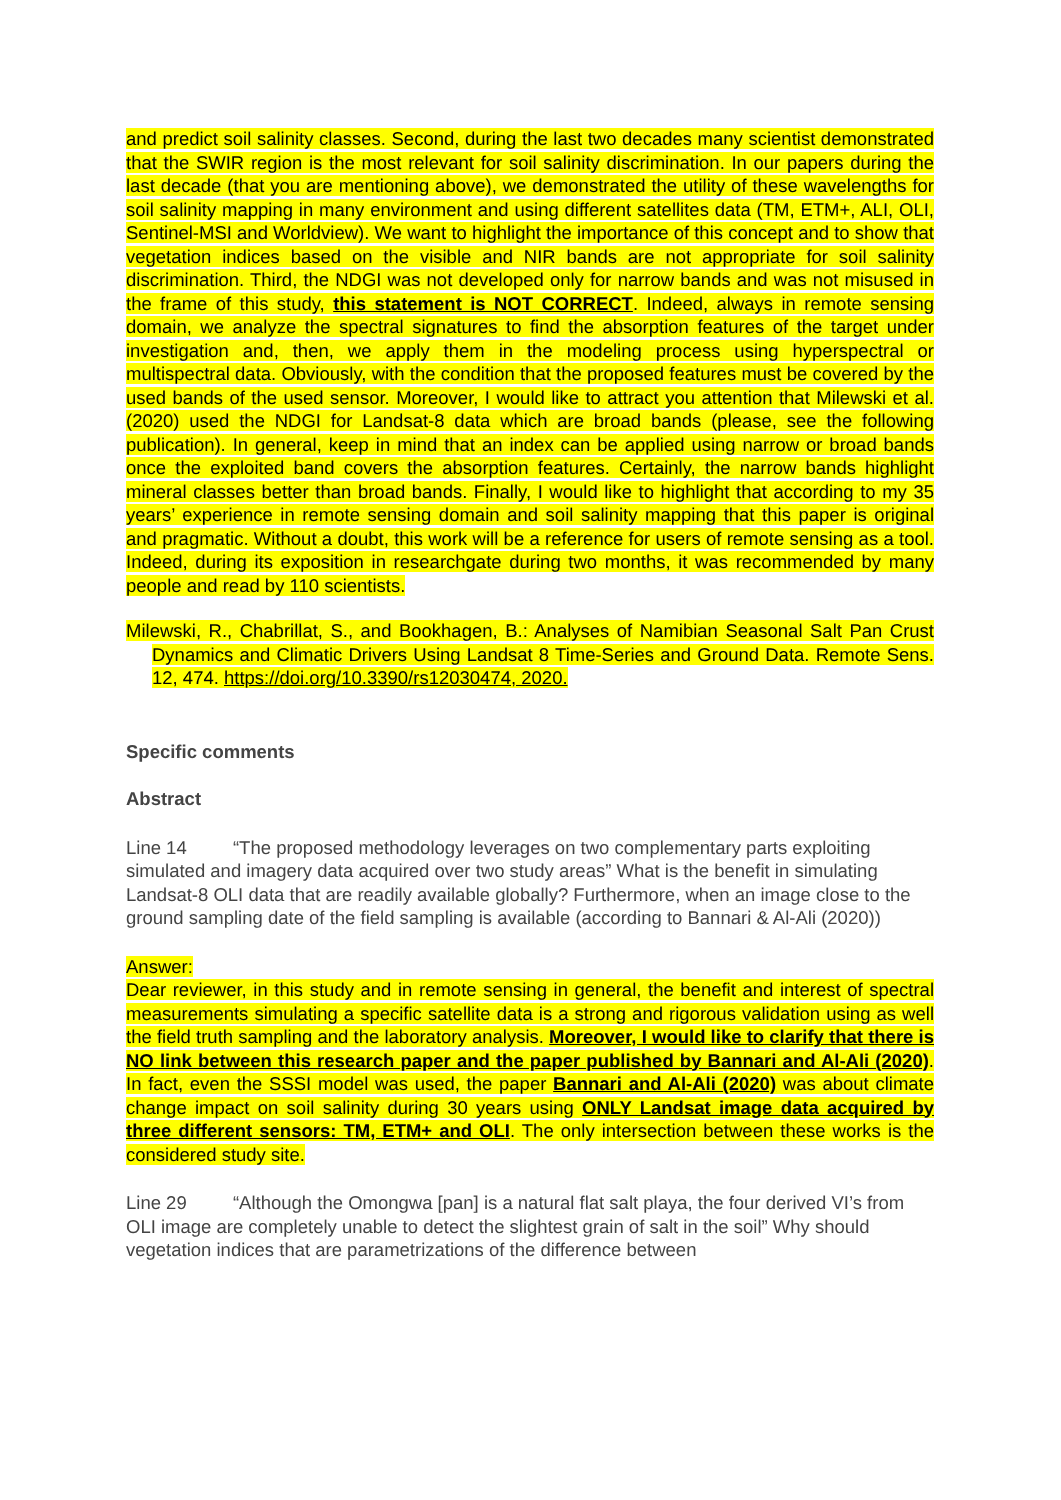and predict soil salinity classes. Second, during the last two decades many scientist demonstrated that the SWIR region is the most relevant for soil salinity discrimination. In our papers during the last decade (that you are mentioning above), we demonstrated the utility of these wavelengths for soil salinity mapping in many environment and using different satellites data (TM, ETM+, ALI, OLI, Sentinel-MSI and Worldview). We want to highlight the importance of this concept and to show that vegetation indices based on the visible and NIR bands are not appropriate for soil salinity discrimination. Third, the NDGI was not developed only for narrow bands and was not misused in the frame of this study, this statement is NOT CORRECT. Indeed, always in remote sensing domain, we analyze the spectral signatures to find the absorption features of the target under investigation and, then, we apply them in the modeling process using hyperspectral or multispectral data. Obviously, with the condition that the proposed features must be covered by the used bands of the used sensor. Moreover, I would like to attract you attention that Milewski et al. (2020) used the NDGI for Landsat-8 data which are broad bands (please, see the following publication). In general, keep in mind that an index can be applied using narrow or broad bands once the exploited band covers the absorption features. Certainly, the narrow bands highlight mineral classes better than broad bands. Finally, I would like to highlight that according to my 35 years’ experience in remote sensing domain and soil salinity mapping that this paper is original and pragmatic. Without a doubt, this work will be a reference for users of remote sensing as a tool. Indeed, during its exposition in researchgate during two months, it was recommended by many people and read by 110 scientists.
Milewski, R., Chabrillat, S., and Bookhagen, B.: Analyses of Namibian Seasonal Salt Pan Crust Dynamics and Climatic Drivers Using Landsat 8 Time-Series and Ground Data. Remote Sens. 12, 474. https://doi.org/10.3390/rs12030474, 2020.
Specific comments
Abstract
Line 14 “The proposed methodology leverages on two complementary parts exploiting simulated and imagery data acquired over two study areas” What is the benefit in simulating Landsat-8 OLI data that are readily available globally? Furthermore, when an image close to the ground sampling date of the field sampling is available (according to Bannari & Al-Ali (2020))
Answer:
Dear reviewer, in this study and in remote sensing in general, the benefit and interest of spectral measurements simulating a specific satellite data is a strong and rigorous validation using as well the field truth sampling and the laboratory analysis. Moreover, I would like to clarify that there is NO link between this research paper and the paper published by Bannari and Al-Ali (2020). In fact, even the SSSI model was used, the paper Bannari and Al-Ali (2020) was about climate change impact on soil salinity during 30 years using ONLY Landsat image data acquired by three different sensors: TM, ETM+ and OLI. The only intersection between these works is the considered study site.
Line 29 “Although the Omongwa [pan] is a natural flat salt playa, the four derived VI’s from OLI image are completely unable to detect the slightest grain of salt in the soil” Why should vegetation indices that are parametrizations of the difference between